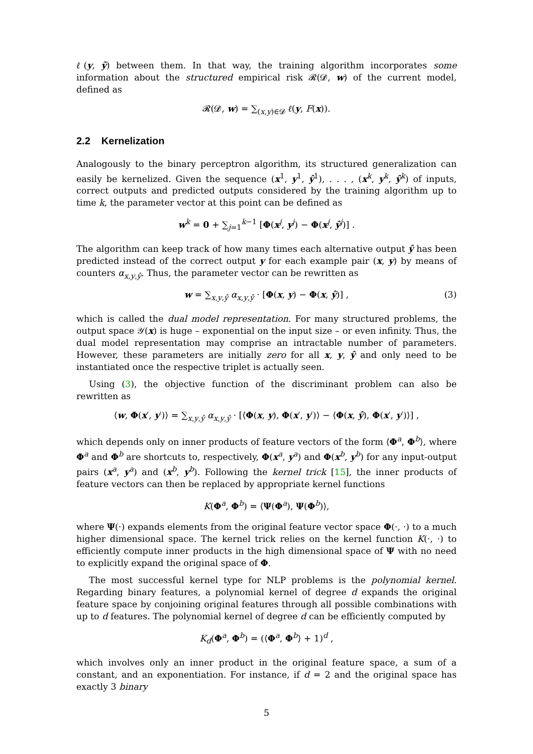ℓ(y, ỹ) between them. In that way, the training algorithm incorporates some information about the structured empirical risk 𝓡(𝓓, w) of the current model, defined as
𝓡(𝓓, w) = ∑<sub>(x,y)∈𝓓</sub> ℓ(y, F(x)).
2.2 Kernelization
Analogously to the binary perceptron algorithm, its structured generalization can easily be kernelized. Given the sequence (x<sup>1</sup>, y<sup>1</sup>, ŷ<sup>1</sup>), . . . , (x<sup>k</sup>, y<sup>k</sup>, ŷ<sup>k</sup>) of inputs, correct outputs and predicted outputs considered by the training algorithm up to time k, the parameter vector at this point can be defined as
w<sup>k</sup> = 0 + ∑<sub>j=1</sub><sup>k−1</sup> [Φ(x<sup>j</sup>, y<sup>j</sup>) − Φ(x<sup>j</sup>, ŷ<sup>j</sup>)] .
The algorithm can keep track of how many times each alternative output ŷ has been predicted instead of the correct output y for each example pair (x, y) by means of counters α<sub>x,y,ŷ</sub>. Thus, the parameter vector can be rewritten as
w = ∑<sub>x,y,ŷ</sub> α<sub>x,y,ŷ</sub> · [Φ(x, y) − Φ(x, ŷ)] , (3)
which is called the dual model representation. For many structured problems, the output space 𝒴(x) is huge – exponential on the input size – or even infinity. Thus, the dual model representation may comprise an intractable number of parameters. However, these parameters are initially zero for all x, y, ŷ and only need to be instantiated once the respective triplet is actually seen.
Using (3), the objective function of the discriminant problem can also be rewritten as
⟨w, Φ(x′, y′)⟩ = ∑<sub>x,y,ŷ</sub> α<sub>x,y,ŷ</sub> · [⟨Φ(x, y), Φ(x′, y′)⟩ − ⟨Φ(x, ŷ), Φ(x′, y′)⟩] ,
which depends only on inner products of feature vectors of the form ⟨Φ<sup>a</sup>, Φ<sup>b</sup>⟩, where Φ<sup>a</sup> and Φ<sup>b</sup> are shortcuts to, respectively, Φ(x<sup>a</sup>, y<sup>a</sup>) and Φ(x<sup>b</sup>, y<sup>b</sup>) for any input-output pairs (x<sup>a</sup>, y<sup>a</sup>) and (x<sup>b</sup>, y<sup>b</sup>). Following the kernel trick [15], the inner products of feature vectors can then be replaced by appropriate kernel functions
K(Φ<sup>a</sup>, Φ<sup>b</sup>) = ⟨Ψ(Φ<sup>a</sup>), Ψ(Φ<sup>b</sup>)⟩,
where Ψ(·) expands elements from the original feature vector space Φ(·, ·) to a much higher dimensional space. The kernel trick relies on the kernel function K(·, ·) to efficiently compute inner products in the high dimensional space of Ψ with no need to explicitly expand the original space of Φ.
The most successful kernel type for NLP problems is the polynomial kernel. Regarding binary features, a polynomial kernel of degree d expands the original feature space by conjoining original features through all possible combinations with up to d features. The polynomial kernel of degree d can be efficiently computed by
K<sub>d</sub>(Φ<sup>a</sup>, Φ<sup>b</sup>) = (⟨Φ<sup>a</sup>, Φ<sup>b</sup>⟩ + 1)<sup>d</sup> ,
which involves only an inner product in the original feature space, a sum of a constant, and an exponentiation. For instance, if d = 2 and the original space has exactly 3 binary
5